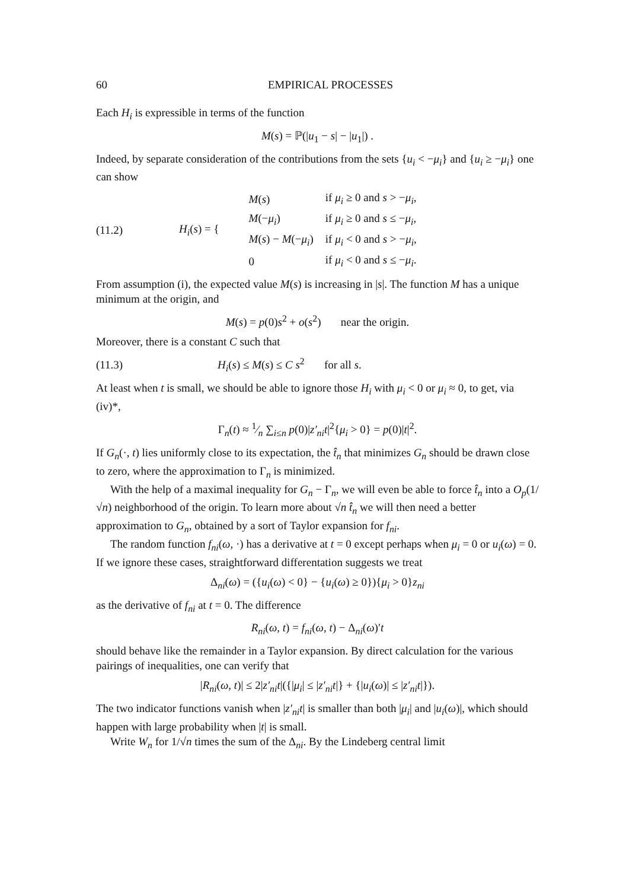60 EMPIRICAL PROCESSES
Each H<sub>i</sub> is expressible in terms of the function
M(s) = ℙ(|u<sub>1</sub> − s| − |u<sub>1</sub>|) .
Indeed, by separate consideration of the contributions from the sets {u<sub>i</sub> < −μ<sub>i</sub>} and {u<sub>i</sub> ≥ −μ<sub>i</sub>} one can show
(11.2) H<sub>i</sub>(s) = {
| M ( s ) | if μ<sub>i</sub> ≥ 0 and s > − μ<sub>i</sub> , |
| M (− μ<sub>i</sub> ) | if μ<sub>i</sub> ≥ 0 and s ≤ − μ<sub>i</sub> , |
| M ( s ) − M (− μ<sub>i</sub> ) | if μ<sub>i</sub> < 0 and s > − μ<sub>i</sub> , |
| 0 | if μ<sub>i</sub> < 0 and s ≤ − μ<sub>i</sub> . |
From assumption (i), the expected value M(s) is increasing in |s|. The function M has a unique minimum at the origin, and
M(s) = p(0)s<sup>2</sup> + o(s<sup>2</sup>) near the origin.
Moreover, there is a constant C such that
(11.3) H<sub>i</sub>(s) ≤ M(s) ≤ C s<sup>2</sup> for all s.
At least when t is small, we should be able to ignore those H<sub>i</sub> with μ<sub>i</sub> < 0 or μ<sub>i</sub> ≈ 0, to get, via (iv)*,
Γ<sub>n</sub>(t) ≈ 1⁄n ∑<sub>i≤n</sub> p(0)|z′<sub>ni</sub>t|<sup>2</sup>{μ<sub>i</sub> > 0} = p(0)|t|<sup>2</sup>.
If G<sub>n</sub>(·, t) lies uniformly close to its expectation, the t̂<sub>n</sub> that minimizes G<sub>n</sub> should be drawn close to zero, where the approximation to Γ<sub>n</sub> is minimized.
With the help of a maximal inequality for G<sub>n</sub> − Γ<sub>n</sub>, we will even be able to force t̂<sub>n</sub> into a O<sub>p</sub>(1/√n) neighborhood of the origin. To learn more about √n t̂<sub>n</sub> we will then need a better approximation to G<sub>n</sub>, obtained by a sort of Taylor expansion for f<sub>ni</sub>.
The random function f<sub>ni</sub>(ω, ·) has a derivative at t = 0 except perhaps when μ<sub>i</sub> = 0 or u<sub>i</sub>(ω) = 0. If we ignore these cases, straightforward differentation suggests we treat
Δ<sub>ni</sub>(ω) = ({u<sub>i</sub>(ω) < 0} − {u<sub>i</sub>(ω) ≥ 0}){μ<sub>i</sub> > 0}z<sub>ni</sub>
as the derivative of f<sub>ni</sub> at t = 0. The difference
R<sub>ni</sub>(ω, t) = f<sub>ni</sub>(ω, t) − Δ<sub>ni</sub>(ω)′t
should behave like the remainder in a Taylor expansion. By direct calculation for the various pairings of inequalities, one can verify that
|R<sub>ni</sub>(ω, t)| ≤ 2|z′<sub>ni</sub>t|({|μ<sub>i</sub>| ≤ |z′<sub>ni</sub>t|} + {|u<sub>i</sub>(ω)| ≤ |z′<sub>ni</sub>t|}).
The two indicator functions vanish when |z′<sub>ni</sub>t| is smaller than both |μ<sub>i</sub>| and |u<sub>i</sub>(ω)|, which should happen with large probability when |t| is small.
Write W<sub>n</sub> for 1/√n times the sum of the Δ<sub>ni</sub>. By the Lindeberg central limit